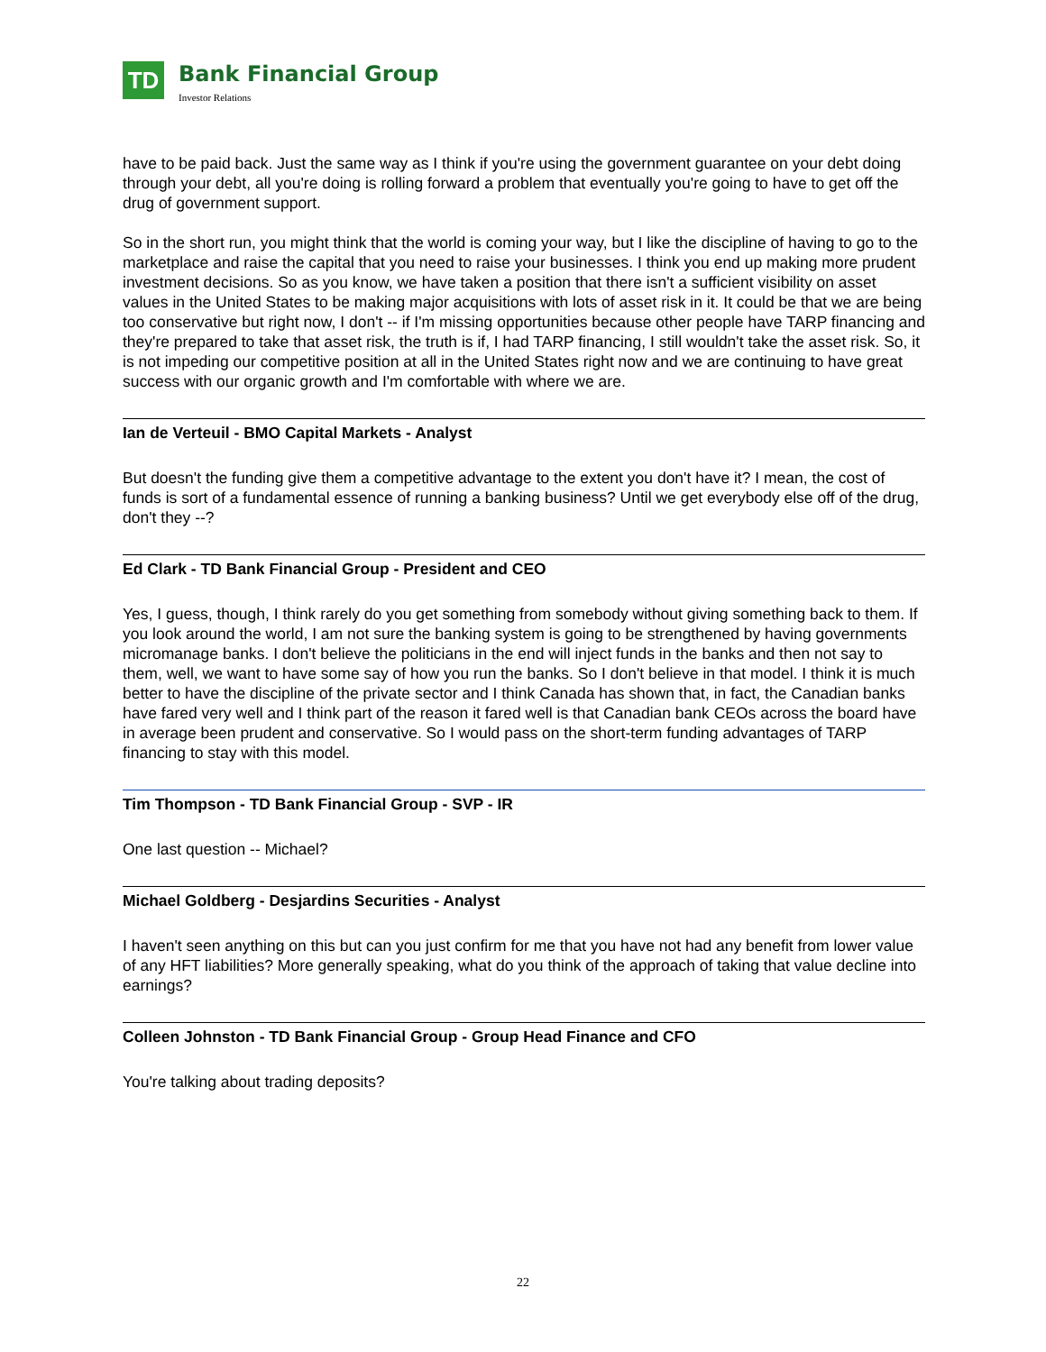TD
Bank Financial Group
Investor Relations
have to be paid back. Just the same way as I think if you're using the government guarantee on your debt doing through your debt, all you're doing is rolling forward a problem that eventually you're going to have to get off the drug of government support.
So in the short run, you might think that the world is coming your way, but I like the discipline of having to go to the marketplace and raise the capital that you need to raise your businesses. I think you end up making more prudent investment decisions. So as you know, we have taken a position that there isn't a sufficient visibility on asset values in the United States to be making major acquisitions with lots of asset risk in it. It could be that we are being too conservative but right now, I don't -- if I'm missing opportunities because other people have TARP financing and they're prepared to take that asset risk, the truth is if, I had TARP financing, I still wouldn't take the asset risk. So, it is not impeding our competitive position at all in the United States right now and we are continuing to have great success with our organic growth and I'm comfortable with where we are.
Ian de Verteuil - BMO Capital Markets - Analyst
But doesn't the funding give them a competitive advantage to the extent you don't have it? I mean, the cost of funds is sort of a fundamental essence of running a banking business? Until we get everybody else off of the drug, don't they --?
Ed Clark - TD Bank Financial Group - President and CEO
Yes, I guess, though, I think rarely do you get something from somebody without giving something back to them. If you look around the world, I am not sure the banking system is going to be strengthened by having governments micromanage banks. I don't believe the politicians in the end will inject funds in the banks and then not say to them, well, we want to have some say of how you run the banks. So I don't believe in that model. I think it is much better to have the discipline of the private sector and I think Canada has shown that, in fact, the Canadian banks have fared very well and I think part of the reason it fared well is that Canadian bank CEOs across the board have in average been prudent and conservative. So I would pass on the short-term funding advantages of TARP financing to stay with this model.
Tim Thompson - TD Bank Financial Group - SVP - IR
One last question -- Michael?
Michael Goldberg - Desjardins Securities - Analyst
I haven't seen anything on this but can you just confirm for me that you have not had any benefit from lower value of any HFT liabilities? More generally speaking, what do you think of the approach of taking that value decline into earnings?
Colleen Johnston - TD Bank Financial Group - Group Head Finance and CFO
You're talking about trading deposits?
22